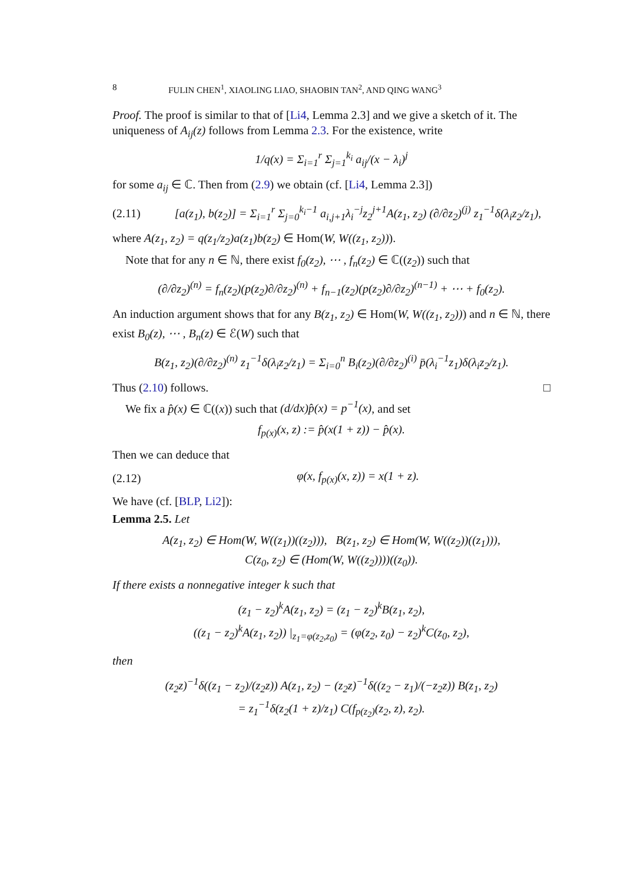8 FULIN CHEN<sup>1</sup>, XIAOLING LIAO, SHAOBIN TAN<sup>2</sup>, AND QING WANG<sup>3</sup>
Proof. The proof is similar to that of [Li4, Lemma 2.3] and we give a sketch of it. The uniqueness of A<sub>ij</sub>(z) follows from Lemma 2.3. For the existence, write
1/q(x) = Σ<sub>i=1</sub><sup>r</sup> Σ<sub>j=1</sub><sup>k<sub>i</sub></sup> a<sub>ij</sub>/(x − λ<sub>i</sub>)<sup>j</sup>
for some a<sub>ij</sub> ∈ ℂ. Then from (2.9) we obtain (cf. [Li4, Lemma 2.3])
(2.11) [a(z<sub>1</sub>), b(z<sub>2</sub>)] = Σ<sub>i=1</sub><sup>r</sup> Σ<sub>j=0</sub><sup>k<sub>i</sub>−1</sup> a<sub>i,j+1</sub>λ<sub>i</sub><sup>−j</sup>z<sub>2</sub><sup>j+1</sup>A(z<sub>1</sub>, z<sub>2</sub>) (∂/∂z<sub>2</sub>)<sup>(j)</sup> z<sub>1</sub><sup>−1</sup>δ(λ<sub>i</sub>z<sub>2</sub>/z<sub>1</sub>),
where A(z<sub>1</sub>, z<sub>2</sub>) = q(z<sub>1</sub>/z<sub>2</sub>)a(z<sub>1</sub>)b(z<sub>2</sub>) ∈ Hom(W, W((z<sub>1</sub>, z<sub>2</sub>))).
Note that for any n ∈ ℕ, there exist f<sub>0</sub>(z<sub>2</sub>), ⋯ , f<sub>n</sub>(z<sub>2</sub>) ∈ ℂ((z<sub>2</sub>)) such that
(∂/∂z<sub>2</sub>)<sup>(n)</sup> = f<sub>n</sub>(z<sub>2</sub>)(p(z<sub>2</sub>)∂/∂z<sub>2</sub>)<sup>(n)</sup> + f<sub>n−1</sub>(z<sub>2</sub>)(p(z<sub>2</sub>)∂/∂z<sub>2</sub>)<sup>(n−1)</sup> + ⋯ + f<sub>0</sub>(z<sub>2</sub>).
An induction argument shows that for any B(z<sub>1</sub>, z<sub>2</sub>) ∈ Hom(W, W((z<sub>1</sub>, z<sub>2</sub>))) and n ∈ ℕ, there exist B<sub>0</sub>(z), ⋯ , B<sub>n</sub>(z) ∈ ℰ(W) such that
B(z<sub>1</sub>, z<sub>2</sub>)(∂/∂z<sub>2</sub>)<sup>(n)</sup> z<sub>1</sub><sup>−1</sup>δ(λ<sub>i</sub>z<sub>2</sub>/z<sub>1</sub>) = Σ<sub>i=0</sub><sup>n</sup> B<sub>i</sub>(z<sub>2</sub>)(∂/∂z<sub>2</sub>)<sup>(i)</sup> p̄(λ<sub>i</sub><sup>−1</sup>z<sub>1</sub>)δ(λ<sub>i</sub>z<sub>2</sub>/z<sub>1</sub>).
Thus (2.10) follows. □
We fix a p̂(x) ∈ ℂ((x)) such that (d/dx)p̂(x) = p<sup>−1</sup>(x), and set
f<sub>p(x)</sub>(x, z) := p̂(x(1 + z)) − p̂(x).
Then we can deduce that
(2.12) φ(x, f<sub>p(x)</sub>(x, z)) = x(1 + z).
We have (cf. [BLP, Li2]):
Lemma 2.5. Let
A(z<sub>1</sub>, z<sub>2</sub>) ∈ Hom(W, W((z<sub>1</sub>))((z<sub>2</sub>))), B(z<sub>1</sub>, z<sub>2</sub>) ∈ Hom(W, W((z<sub>2</sub>))((z<sub>1</sub>))),
C(z<sub>0</sub>, z<sub>2</sub>) ∈ (Hom(W, W((z<sub>2</sub>))))((z<sub>0</sub>)).
If there exists a nonnegative integer k such that
(z<sub>1</sub> − z<sub>2</sub>)<sup>k</sup>A(z<sub>1</sub>, z<sub>2</sub>) = (z<sub>1</sub> − z<sub>2</sub>)<sup>k</sup>B(z<sub>1</sub>, z<sub>2</sub>),
((z<sub>1</sub> − z<sub>2</sub>)<sup>k</sup>A(z<sub>1</sub>, z<sub>2</sub>)) |<sub>z<sub>1</sub>=φ(z<sub>2</sub>,z<sub>0</sub>)</sub> = (φ(z<sub>2</sub>, z<sub>0</sub>) − z<sub>2</sub>)<sup>k</sup>C(z<sub>0</sub>, z<sub>2</sub>),
then
(z<sub>2</sub>z)<sup>−1</sup>δ((z<sub>1</sub> − z<sub>2</sub>)/(z<sub>2</sub>z)) A(z<sub>1</sub>, z<sub>2</sub>) − (z<sub>2</sub>z)<sup>−1</sup>δ((z<sub>2</sub> − z<sub>1</sub>)/(−z<sub>2</sub>z)) B(z<sub>1</sub>, z<sub>2</sub>)
= z<sub>1</sub><sup>−1</sup>δ(z<sub>2</sub>(1 + z)/z<sub>1</sub>) C(f<sub>p(z<sub>2</sub>)</sub>(z<sub>2</sub>, z), z<sub>2</sub>).